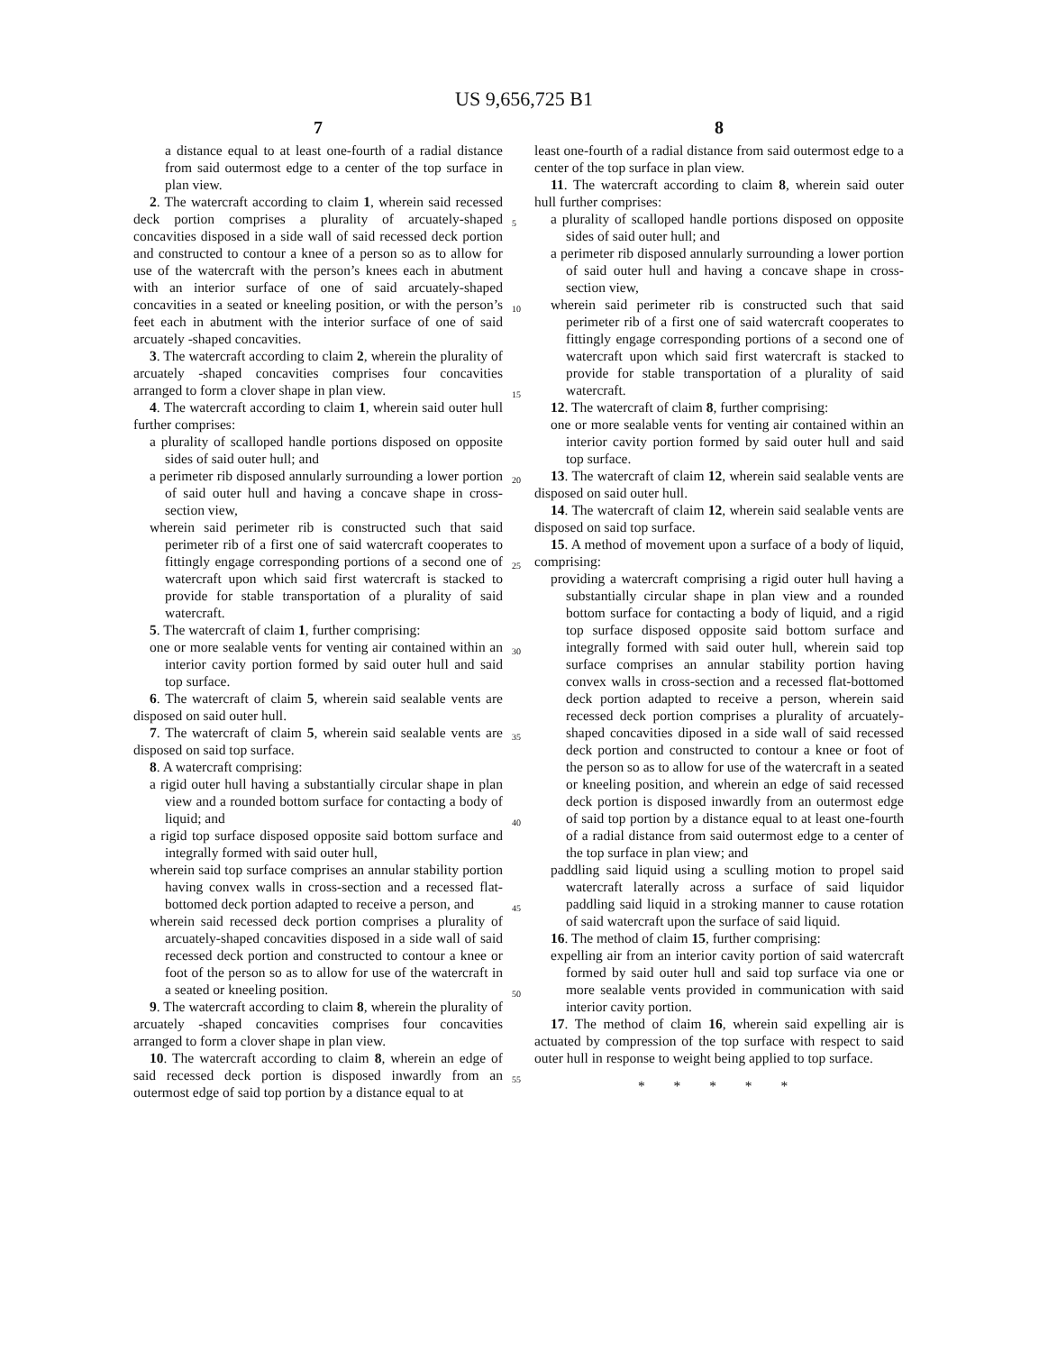US 9,656,725 B1
7
a distance equal to at least one-fourth of a radial distance from said outermost edge to a center of the top surface in plan view.
2. The watercraft according to claim 1, wherein said recessed deck portion comprises a plurality of arcuately-shaped concavities disposed in a side wall of said recessed deck portion and constructed to contour a knee of a person so as to allow for use of the watercraft with the person’s knees each in abutment with an interior surface of one of said arcuately-shaped concavities in a seated or kneeling position, or with the person’s feet each in abutment with the interior surface of one of said arcuately -shaped concavities.
3. The watercraft according to claim 2, wherein the plurality of arcuately -shaped concavities comprises four concavities arranged to form a clover shape in plan view.
4. The watercraft according to claim 1, wherein said outer hull further comprises:
a plurality of scalloped handle portions disposed on opposite sides of said outer hull; and
a perimeter rib disposed annularly surrounding a lower portion of said outer hull and having a concave shape in cross-section view,
wherein said perimeter rib is constructed such that said perimeter rib of a first one of said watercraft cooperates to fittingly engage corresponding portions of a second one of watercraft upon which said first watercraft is stacked to provide for stable transportation of a plurality of said watercraft.
5. The watercraft of claim 1, further comprising:
one or more sealable vents for venting air contained within an interior cavity portion formed by said outer hull and said top surface.
6. The watercraft of claim 5, wherein said sealable vents are disposed on said outer hull.
7. The watercraft of claim 5, wherein said sealable vents are disposed on said top surface.
8. A watercraft comprising:
a rigid outer hull having a substantially circular shape in plan view and a rounded bottom surface for contacting a body of liquid; and
a rigid top surface disposed opposite said bottom surface and integrally formed with said outer hull,
wherein said top surface comprises an annular stability portion having convex walls in cross-section and a recessed flat-bottomed deck portion adapted to receive a person, and
wherein said recessed deck portion comprises a plurality of arcuately-shaped concavities disposed in a side wall of said recessed deck portion and constructed to contour a knee or foot of the person so as to allow for use of the watercraft in a seated or kneeling position.
9. The watercraft according to claim 8, wherein the plurality of arcuately -shaped concavities comprises four concavities arranged to form a clover shape in plan view.
10. The watercraft according to claim 8, wherein an edge of said recessed deck portion is disposed inwardly from an outermost edge of said top portion by a distance equal to at
5
10
15
20
25
30
35
40
45
50
55
8
least one-fourth of a radial distance from said outermost edge to a center of the top surface in plan view.
11. The watercraft according to claim 8, wherein said outer hull further comprises:
a plurality of scalloped handle portions disposed on opposite sides of said outer hull; and
a perimeter rib disposed annularly surrounding a lower portion of said outer hull and having a concave shape in cross-section view,
wherein said perimeter rib is constructed such that said perimeter rib of a first one of said watercraft cooperates to fittingly engage corresponding portions of a second one of watercraft upon which said first watercraft is stacked to provide for stable transportation of a plurality of said watercraft.
12. The watercraft of claim 8, further comprising:
one or more sealable vents for venting air contained within an interior cavity portion formed by said outer hull and said top surface.
13. The watercraft of claim 12, wherein said sealable vents are disposed on said outer hull.
14. The watercraft of claim 12, wherein said sealable vents are disposed on said top surface.
15. A method of movement upon a surface of a body of liquid, comprising:
providing a watercraft comprising a rigid outer hull having a substantially circular shape in plan view and a rounded bottom surface for contacting a body of liquid, and a rigid top surface disposed opposite said bottom surface and integrally formed with said outer hull, wherein said top surface comprises an annular stability portion having convex walls in cross-section and a recessed flat-bottomed deck portion adapted to receive a person, wherein said recessed deck portion comprises a plurality of arcuately-shaped concavities diposed in a side wall of said recessed deck portion and constructed to contour a knee or foot of the person so as to allow for use of the watercraft in a seated or kneeling position, and wherein an edge of said recessed deck portion is disposed inwardly from an outermost edge of said top portion by a distance equal to at least one-fourth of a radial distance from said outermost edge to a center of the top surface in plan view; and
paddling said liquid using a sculling motion to propel said watercraft laterally across a surface of said liquidor paddling said liquid in a stroking manner to cause rotation of said watercraft upon the surface of said liquid.
16. The method of claim 15, further comprising:
expelling air from an interior cavity portion of said watercraft formed by said outer hull and said top surface via one or more sealable vents provided in communication with said interior cavity portion.
17. The method of claim 16, wherein said expelling air is actuated by compression of the top surface with respect to said outer hull in response to weight being applied to top surface.
* * * * *